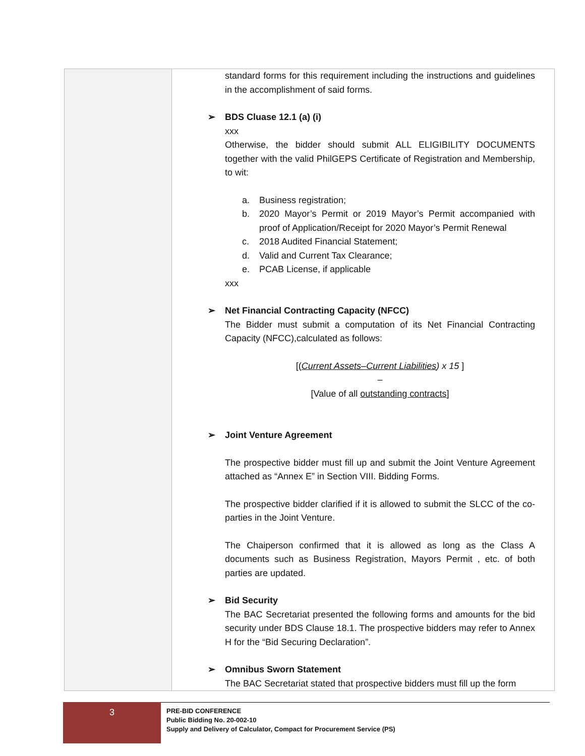| | standard forms for this requirement including the instructions and guidelines in the accomplishment of said forms. ➢ BDS Cluase 12.1 (a) (i) xxx Otherwise, the bidder should submit ALL ELIGIBILITY DOCUMENTS together with the valid PhilGEPS Certificate of Registration and Membership, to wit: a. Business registration; b. 2020 Mayor’s Permit or 2019 Mayor’s Permit accompanied with proof of Application/Receipt for 2020 Mayor’s Permit Renewal c. 2018 Audited Financial Statement; d. Valid and Current Tax Clearance; e. PCAB License, if applicable xxx ➢ Net Financial Contracting Capacity (NFCC) The Bidder must submit a computation of its Net Financial Contracting Capacity (NFCC),calculated as follows: [( Current Assets–Current Liabilities ) x 15 ] – [Value of all outstanding contracts ] ➢ Joint Venture Agreement The prospective bidder must fill up and submit the Joint Venture Agreement attached as “Annex E” in Section VIII. Bidding Forms. The prospective bidder clarified if it is allowed to submit the SLCC of the co-parties in the Joint Venture. The Chaiperson confirmed that it is allowed as long as the Class A documents such as Business Registration, Mayors Permit , etc. of both parties are updated. ➢ Bid Security The BAC Secretariat presented the following forms and amounts for the bid security under BDS Clause 18.1. The prospective bidders may refer to Annex H for the “Bid Securing Declaration”. ➢ Omnibus Sworn Statement The BAC Secretariat stated that prospective bidders must fill up the form |
3
PRE-BID CONFERENCE
Public Bidding No. 20-002-10
Supply and Delivery of Calculator, Compact for Procurement Service (PS)